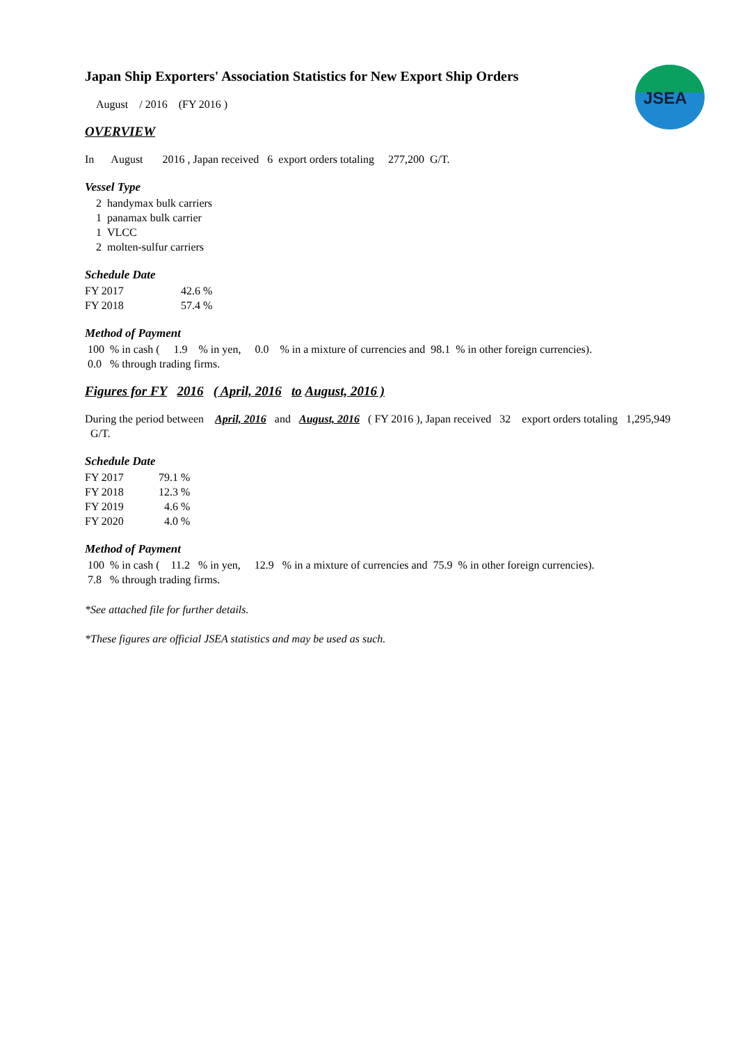JSEA
Japan Ship Exporters' Association Statistics for New Export Ship Orders
August / 2016 (FY 2016 )
OVERVIEW
In August 2016 , Japan received 6 export orders totaling 277,200 G/T.
Vessel Type
| 2 | handymax bulk carriers |
| 1 | panamax bulk carrier |
| 1 | VLCC |
| 2 | molten-sulfur carriers |
Schedule Date
| FY 2017 | 42.6 % |
| FY 2018 | 57.4 % |
Method of Payment
100 % in cash ( 1.9 % in yen, 0.0 % in a mixture of currencies and 98.1 % in other foreign currencies).
0.0 % through trading firms.
Figures for FY 2016 ( April, 2016 to August, 2016 )
During the period between April, 2016 and August, 2016 ( FY 2016 ), Japan received 32 export orders totaling 1,295,949 G/T.
Schedule Date
| FY 2017 | 79.1 % |
| FY 2018 | 12.3 % |
| FY 2019 | 4.6 % |
| FY 2020 | 4.0 % |
Method of Payment
100 % in cash ( 11.2 % in yen, 12.9 % in a mixture of currencies and 75.9 % in other foreign currencies).
7.8 % through trading firms.
*See attached file for further details.
*These figures are official JSEA statistics and may be used as such.